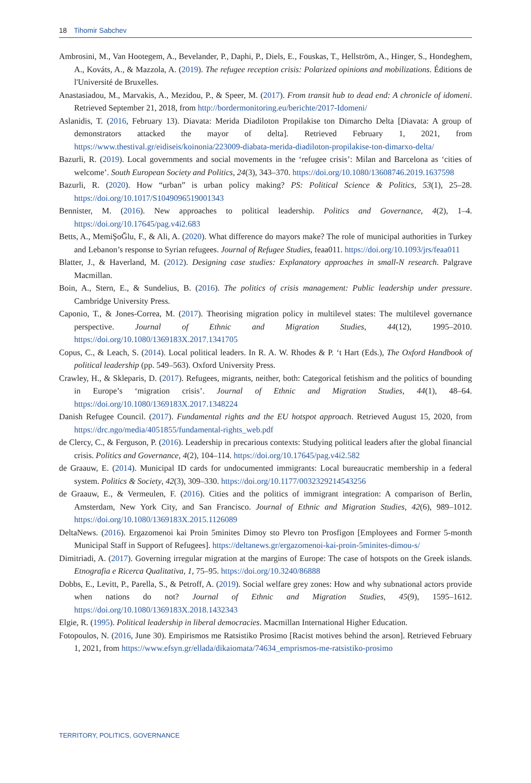18 Tihomir Sabchev
Ambrosini, M., Van Hootegem, A., Bevelander, P., Daphi, P., Diels, E., Fouskas, T., Hellström, A., Hinger, S., Hondeghem, A., Kováts, A., & Mazzola, A. (2019). The refugee reception crisis: Polarized opinions and mobilizations. Éditions de l'Université de Bruxelles.
Anastasiadou, M., Marvakis, A., Mezidou, P., & Speer, M. (2017). From transit hub to dead end: A chronicle of idomeni. Retrieved September 21, 2018, from http://bordermonitoring.eu/berichte/2017-Idomeni/
Aslanidis, T. (2016, February 13). Diavata: Merida Diadiloton Propilakise ton Dimarcho Delta [Diavata: A group of demonstrators attacked the mayor of delta]. Retrieved February 1, 2021, from https://www.thestival.gr/eidiseis/koinonia/223009-diabata-merida-diadiloton-propilakise-ton-dimarxo-delta/
Bazurli, R. (2019). Local governments and social movements in the ‘refugee crisis’: Milan and Barcelona as ‘cities of welcome’. South European Society and Politics, 24(3), 343–370. https://doi.org/10.1080/13608746.2019.1637598
Bazurli, R. (2020). How “urban” is urban policy making? PS: Political Science & Politics, 53(1), 25–28. https://doi.org/10.1017/S1049096519001343
Bennister, M. (2016). New approaches to political leadership. Politics and Governance, 4(2), 1–4. https://doi.org/10.17645/pag.v4i2.683
Betts, A., MemiŞoĞlu, F., & Ali, A. (2020). What difference do mayors make? The role of municipal authorities in Turkey and Lebanon’s response to Syrian refugees. Journal of Refugee Studies, feaa011. https://doi.org/10.1093/jrs/feaa011
Blatter, J., & Haverland, M. (2012). Designing case studies: Explanatory approaches in small-N research. Palgrave Macmillan.
Boin, A., Stern, E., & Sundelius, B. (2016). The politics of crisis management: Public leadership under pressure. Cambridge University Press.
Caponio, T., & Jones-Correa, M. (2017). Theorising migration policy in multilevel states: The multilevel governance perspective. Journal of Ethnic and Migration Studies, 44(12), 1995–2010. https://doi.org/10.1080/1369183X.2017.1341705
Copus, C., & Leach, S. (2014). Local political leaders. In R. A. W. Rhodes & P. ‘t Hart (Eds.), The Oxford Handbook of political leadership (pp. 549–563). Oxford University Press.
Crawley, H., & Skleparis, D. (2017). Refugees, migrants, neither, both: Categorical fetishism and the politics of bounding in Europe’s ‘migration crisis’. Journal of Ethnic and Migration Studies, 44(1), 48–64. https://doi.org/10.1080/1369183X.2017.1348224
Danish Refugee Council. (2017). Fundamental rights and the EU hotspot approach. Retrieved August 15, 2020, from https://drc.ngo/media/4051855/fundamental-rights_web.pdf
de Clercy, C., & Ferguson, P. (2016). Leadership in precarious contexts: Studying political leaders after the global financial crisis. Politics and Governance, 4(2), 104–114. https://doi.org/10.17645/pag.v4i2.582
de Graauw, E. (2014). Municipal ID cards for undocumented immigrants: Local bureaucratic membership in a federal system. Politics & Society, 42(3), 309–330. https://doi.org/10.1177/0032329214543256
de Graauw, E., & Vermeulen, F. (2016). Cities and the politics of immigrant integration: A comparison of Berlin, Amsterdam, New York City, and San Francisco. Journal of Ethnic and Migration Studies, 42(6), 989–1012. https://doi.org/10.1080/1369183X.2015.1126089
DeltaNews. (2016). Ergazomenoi kai Proin 5minites Dimoy sto Plevro ton Prosfigon [Employees and Former 5-month Municipal Staff in Support of Refugees]. https://deltanews.gr/ergazomenoi-kai-proin-5minites-dimou-s/
Dimitriadi, A. (2017). Governing irregular migration at the margins of Europe: The case of hotspots on the Greek islands. Etnografia e Ricerca Qualitativa, 1, 75–95. https://doi.org/10.3240/86888
Dobbs, E., Levitt, P., Parella, S., & Petroff, A. (2019). Social welfare grey zones: How and why subnational actors provide when nations do not? Journal of Ethnic and Migration Studies, 45(9), 1595–1612. https://doi.org/10.1080/1369183X.2018.1432343
Elgie, R. (1995). Political leadership in liberal democracies. Macmillan International Higher Education.
Fotopoulos, N. (2016, June 30). Empirismos me Ratsistiko Prosimo [Racist motives behind the arson]. Retrieved February 1, 2021, from https://www.efsyn.gr/ellada/dikaiomata/74634_emprismos-me-ratsistiko-prosimo
TERRITORY, POLITICS, GOVERNANCE